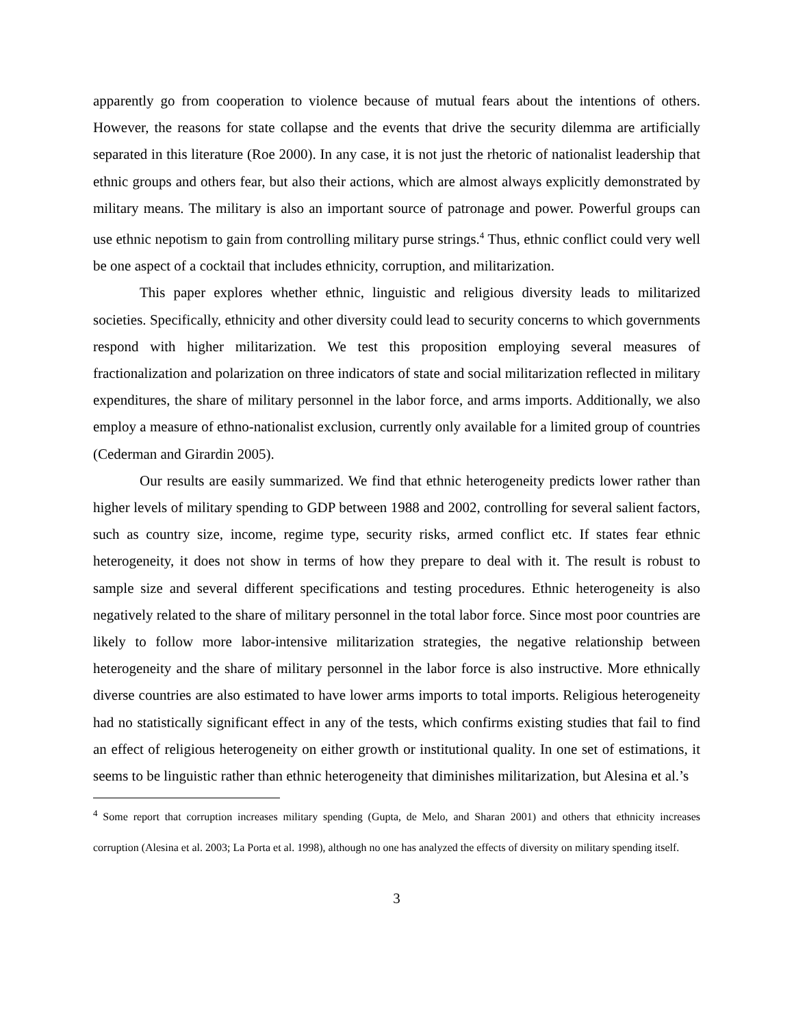apparently go from cooperation to violence because of mutual fears about the intentions of others. However, the reasons for state collapse and the events that drive the security dilemma are artificially separated in this literature (Roe 2000). In any case, it is not just the rhetoric of nationalist leadership that ethnic groups and others fear, but also their actions, which are almost always explicitly demonstrated by military means. The military is also an important source of patronage and power. Powerful groups can use ethnic nepotism to gain from controlling military purse strings.<sup>4</sup> Thus, ethnic conflict could very well be one aspect of a cocktail that includes ethnicity, corruption, and militarization.
This paper explores whether ethnic, linguistic and religious diversity leads to militarized societies. Specifically, ethnicity and other diversity could lead to security concerns to which governments respond with higher militarization. We test this proposition employing several measures of fractionalization and polarization on three indicators of state and social militarization reflected in military expenditures, the share of military personnel in the labor force, and arms imports. Additionally, we also employ a measure of ethno-nationalist exclusion, currently only available for a limited group of countries (Cederman and Girardin 2005).
Our results are easily summarized. We find that ethnic heterogeneity predicts lower rather than higher levels of military spending to GDP between 1988 and 2002, controlling for several salient factors, such as country size, income, regime type, security risks, armed conflict etc. If states fear ethnic heterogeneity, it does not show in terms of how they prepare to deal with it. The result is robust to sample size and several different specifications and testing procedures. Ethnic heterogeneity is also negatively related to the share of military personnel in the total labor force. Since most poor countries are likely to follow more labor-intensive militarization strategies, the negative relationship between heterogeneity and the share of military personnel in the labor force is also instructive. More ethnically diverse countries are also estimated to have lower arms imports to total imports. Religious heterogeneity had no statistically significant effect in any of the tests, which confirms existing studies that fail to find an effect of religious heterogeneity on either growth or institutional quality. In one set of estimations, it seems to be linguistic rather than ethnic heterogeneity that diminishes militarization, but Alesina et al.’s
<sup>4</sup> Some report that corruption increases military spending (Gupta, de Melo, and Sharan 2001) and others that ethnicity increases corruption (Alesina et al. 2003; La Porta et al. 1998), although no one has analyzed the effects of diversity on military spending itself.
3